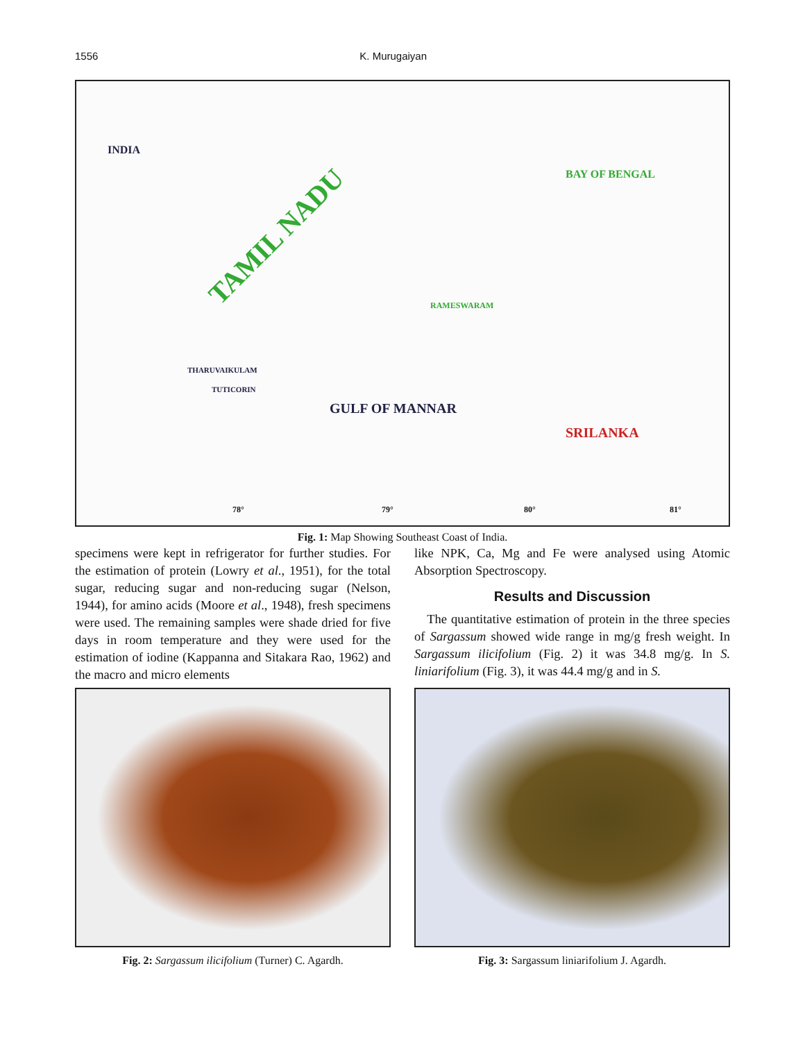1556 K. Murugaiyan
INDIA
TAMIL NADU
BAY OF BENGAL
RAMESWARAM
THARUVAIKULAM
TUTICORIN
GULF OF MANNAR
SRILANKA
78° 79° 80° 81°
Fig. 1: Map Showing Southeast Coast of India.
specimens were kept in refrigerator for further studies. For the estimation of protein (Lowry et al., 1951), for the total sugar, reducing sugar and non-reducing sugar (Nelson, 1944), for amino acids (Moore et al., 1948), fresh specimens were used. The remaining samples were shade dried for five days in room temperature and they were used for the estimation of iodine (Kappanna and Sitakara Rao, 1962) and the macro and micro elements
like NPK, Ca, Mg and Fe were analysed using Atomic Absorption Spectroscopy.
Results and Discussion
The quantitative estimation of protein in the three species of Sargassum showed wide range in mg/g fresh weight. In Sargassum ilicifolium (Fig. 2) it was 34.8 mg/g. In S. liniarifolium (Fig. 3), it was 44.4 mg/g and in S.
Fig. 2: Sargassum ilicifolium (Turner) C. Agardh.
Fig. 3: Sargassum liniarifolium J. Agardh.